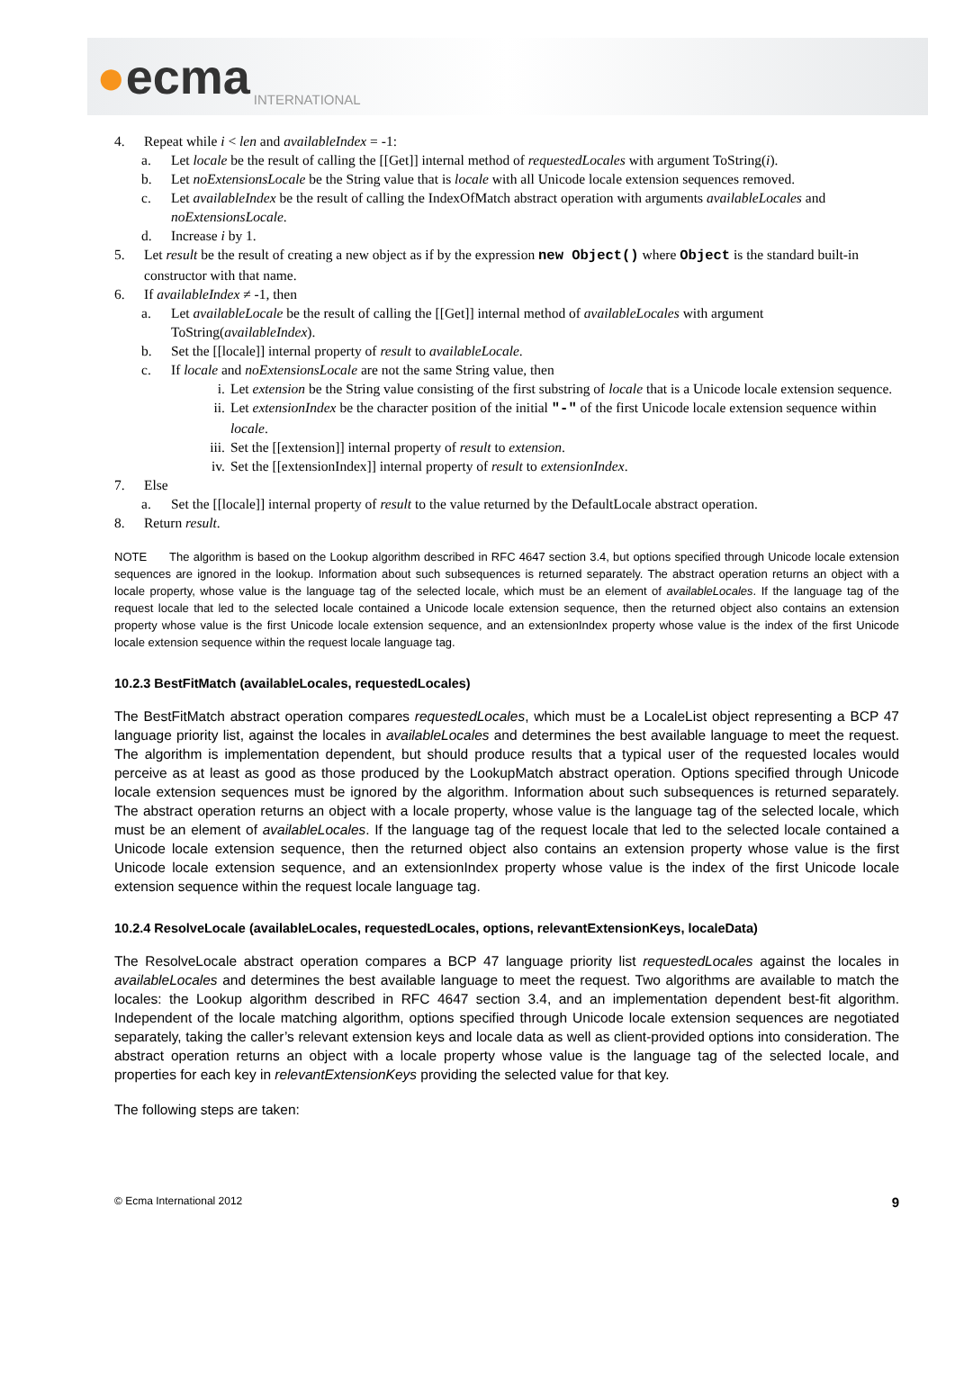●ecma
INTERNATIONAL
4. Repeat while i < len and availableIndex = -1:
a. Let locale be the result of calling the [[Get]] internal method of requestedLocales with argument ToString(i).
b. Let noExtensionsLocale be the String value that is locale with all Unicode locale extension sequences removed.
c. Let availableIndex be the result of calling the IndexOfMatch abstract operation with arguments availableLocales and noExtensionsLocale.
d. Increase i by 1.
5. Let result be the result of creating a new object as if by the expression new Object() where Object is the standard built-in constructor with that name.
6. If availableIndex ≠ -1, then
a. Let availableLocale be the result of calling the [[Get]] internal method of availableLocales with argument ToString(availableIndex).
b. Set the [[locale]] internal property of result to availableLocale.
c. If locale and noExtensionsLocale are not the same String value, then
i. Let extension be the String value consisting of the first substring of locale that is a Unicode locale extension sequence.
ii. Let extensionIndex be the character position of the initial "-" of the first Unicode locale extension sequence within locale.
iii.
Set the [[extension]] internal property of result to extension.
iv. Set the [[extensionIndex]] internal property of result to extensionIndex.
7. Else
a. Set the [[locale]] internal property of result to the value returned by the DefaultLocale abstract operation.
8. Return result.
NOTE The algorithm is based on the Lookup algorithm described in RFC 4647 section 3.4, but options specified through Unicode locale extension sequences are ignored in the lookup. Information about such subsequences is returned separately. The abstract operation returns an object with a locale property, whose value is the language tag of the selected locale, which must be an element of availableLocales. If the language tag of the request locale that led to the selected locale contained a Unicode locale extension sequence, then the returned object also contains an extension property whose value is the first Unicode locale extension sequence, and an extensionIndex property whose value is the index of the first Unicode locale extension sequence within the request locale language tag.
10.2.3 BestFitMatch (availableLocales, requestedLocales)
The BestFitMatch abstract operation compares requestedLocales, which must be a LocaleList object representing a BCP 47 language priority list, against the locales in availableLocales and determines the best available language to meet the request. The algorithm is implementation dependent, but should produce results that a typical user of the requested locales would perceive as at least as good as those produced by the LookupMatch abstract operation. Options specified through Unicode locale extension sequences must be ignored by the algorithm. Information about such subsequences is returned separately. The abstract operation returns an object with a locale property, whose value is the language tag of the selected locale, which must be an element of availableLocales. If the language tag of the request locale that led to the selected locale contained a Unicode locale extension sequence, then the returned object also contains an extension property whose value is the first Unicode locale extension sequence, and an extensionIndex property whose value is the index of the first Unicode locale extension sequence within the request locale language tag.
10.2.4 ResolveLocale (availableLocales, requestedLocales, options, relevantExtensionKeys, localeData)
The ResolveLocale abstract operation compares a BCP 47 language priority list requestedLocales against the locales in availableLocales and determines the best available language to meet the request. Two algorithms are available to match the locales: the Lookup algorithm described in RFC 4647 section 3.4, and an implementation dependent best-fit algorithm. Independent of the locale matching algorithm, options specified through Unicode locale extension sequences are negotiated separately, taking the caller’s relevant extension keys and locale data as well as client-provided options into consideration. The abstract operation returns an object with a locale property whose value is the language tag of the selected locale, and properties for each key in relevantExtensionKeys providing the selected value for that key.
The following steps are taken:
© Ecma International 2012 9